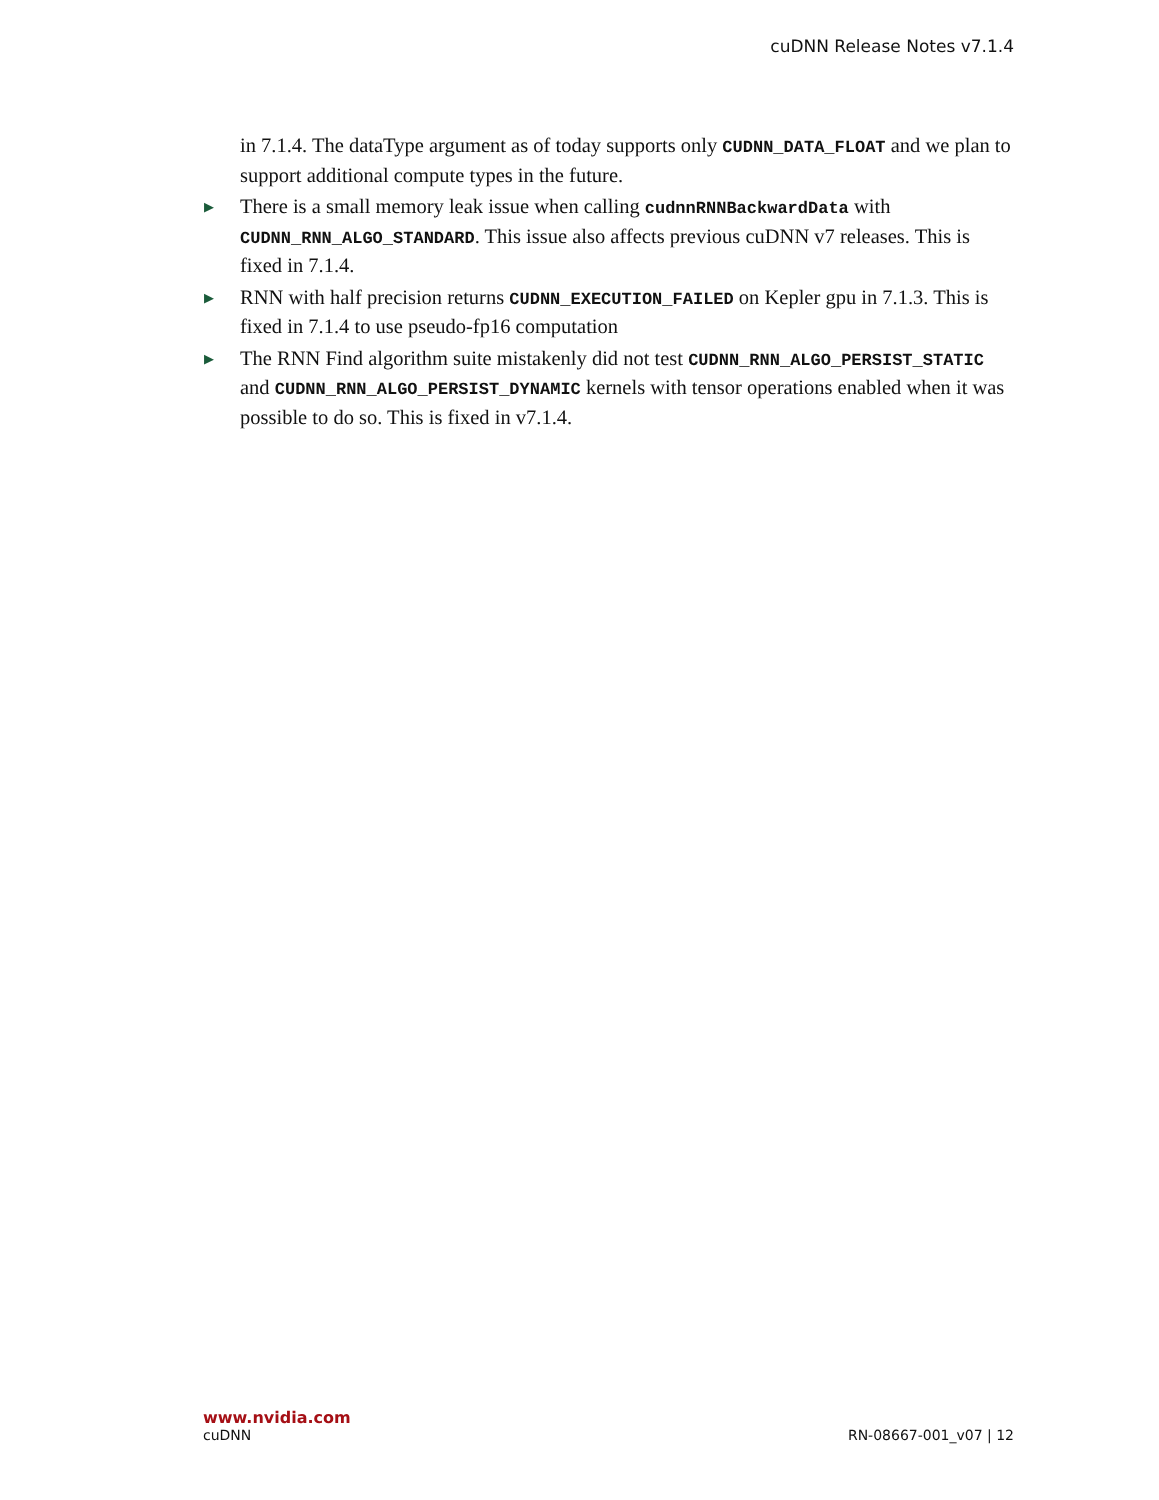cuDNN Release Notes v7.1.4
in 7.1.4. The dataType argument as of today supports only CUDNN_DATA_FLOAT and we plan to support additional compute types in the future.
▶ There is a small memory leak issue when calling cudnnRNNBackwardData with CUDNN_RNN_ALGO_STANDARD. This issue also affects previous cuDNN v7 releases. This is fixed in 7.1.4.
▶ RNN with half precision returns CUDNN_EXECUTION_FAILED on Kepler gpu in 7.1.3. This is fixed in 7.1.4 to use pseudo-fp16 computation
▶ The RNN Find algorithm suite mistakenly did not test CUDNN_RNN_ALGO_PERSIST_STATIC and CUDNN_RNN_ALGO_PERSIST_DYNAMIC kernels with tensor operations enabled when it was possible to do so. This is fixed in v7.1.4.
www.nvidia.com
cuDNN RN-08667-001_v07 | 12